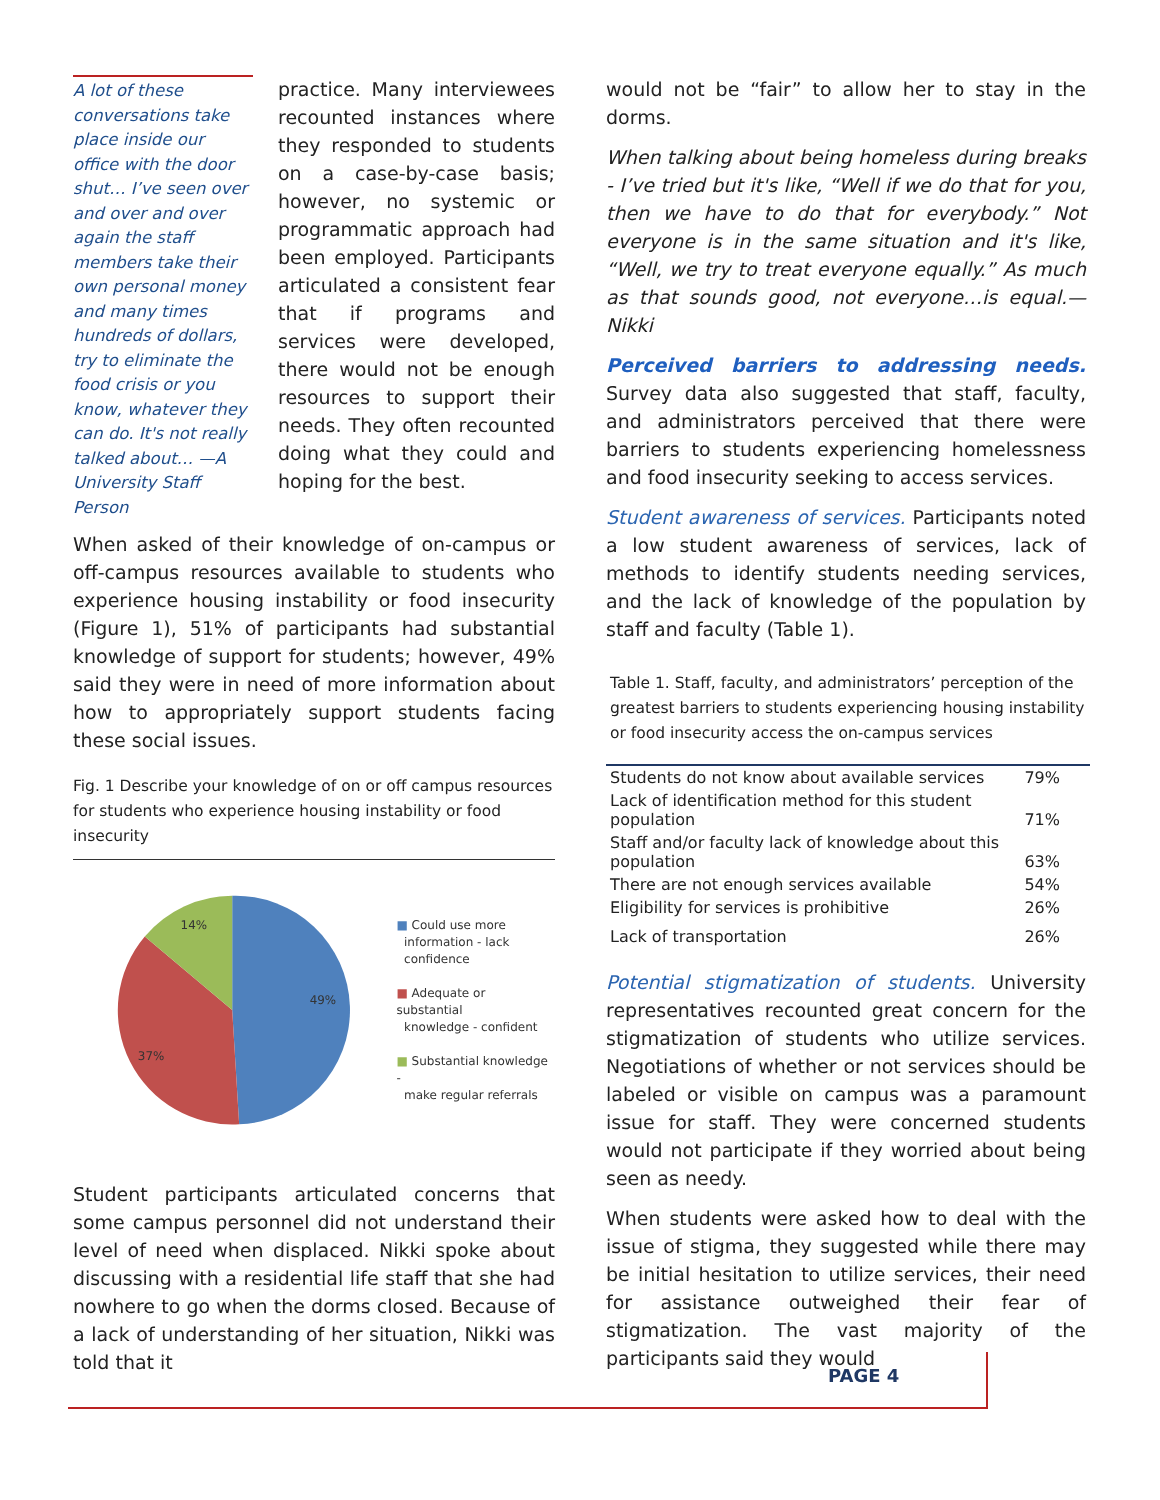A lot of these conversations take place inside our office with the door shut… I’ve seen over and over and over again the staff members take their own personal money and many times hundreds of dollars, try to eliminate the food crisis or you know, whatever they can do. It's not really talked about… —A University Staff Person
practice. Many interviewees recounted instances where they responded to students on a case-by-case basis; however, no systemic or programmatic approach had been employed. Participants articulated a consistent fear that if programs and services were developed, there would not be enough resources to support their needs. They often recounted doing what they could and hoping for the best.
When asked of their knowledge of on-campus or off-campus resources available to students who experience housing instability or food insecurity (Figure 1), 51% of participants had substantial knowledge of support for students; however, 49% said they were in need of more information about how to appropriately support students facing these social issues.
Fig. 1 Describe your knowledge of on or off campus resources for students who experience housing instability or food insecurity
49%
37%
14%
■ Could use more
information - lack
confidence
■ Adequate or substantial
knowledge - confident
■ Substantial knowledge -
make regular referrals
Student participants articulated concerns that some campus personnel did not understand their level of need when displaced. Nikki spoke about discussing with a residential life staff that she had nowhere to go when the dorms closed. Because of a lack of understanding of her situation, Nikki was told that it
would not be “fair” to allow her to stay in the dorms.
When talking about being homeless during breaks - I’ve tried but it's like, “Well if we do that for you, then we have to do that for everybody.” Not everyone is in the same situation and it's like, “Well, we try to treat everyone equally.” As much as that sounds good, not everyone…is equal.—Nikki
Perceived barriers to addressing needs. Survey data also suggested that staff, faculty, and administrators perceived that there were barriers to students experiencing homelessness and food insecurity seeking to access services.
Student awareness of services. Participants noted a low student awareness of services, lack of methods to identify students needing services, and the lack of knowledge of the population by staff and faculty (Table 1).
Table 1. Staff, faculty, and administrators’ perception of the greatest barriers to students experiencing housing instability or food insecurity access the on-campus services
| Students do not know about available services | 79% |
| Lack of identification method for this student population | 71% |
| Staff and/or faculty lack of knowledge about this population | 63% |
| There are not enough services available | 54% |
| Eligibility for services is prohibitive | 26% |
| Lack of transportation | 26% |
Potential stigmatization of students. University representatives recounted great concern for the stigmatization of students who utilize services. Negotiations of whether or not services should be labeled or visible on campus was a paramount issue for staff. They were concerned students would not participate if they worried about being seen as needy.
When students were asked how to deal with the issue of stigma, they suggested while there may be initial hesitation to utilize services, their need for assistance outweighed their fear of stigmatization. The vast majority of the participants said they would
PAGE 4